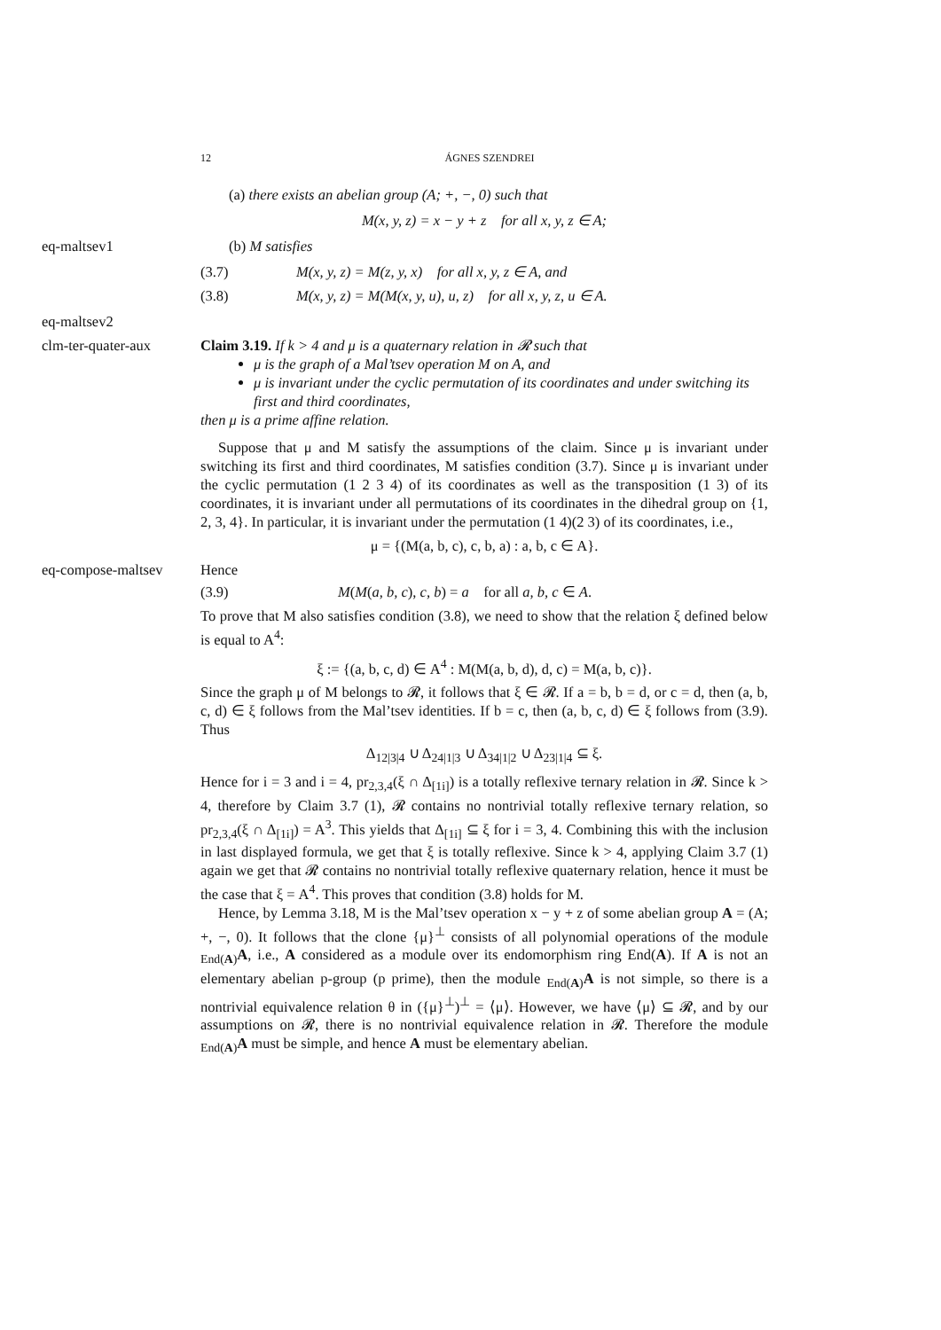12 ÁGNES SZENDREI
(a) there exists an abelian group (A; +, −, 0) such that
M(x, y, z) = x − y + z for all x, y, z ∈ A;
eq-maltsev1 (b) M satisfies
(3.7) M(x, y, z) = M(z, y, x) for all x, y, z ∈ A, and
(3.8) M(x, y, z) = M(M(x, y, u), u, z) for all x, y, z, u ∈ A.
eq-maltsev2
clm-ter-quater-aux
Claim 3.19. If k > 4 and μ is a quaternary relation in 𝓡 such that
μ is the graph of a Mal’tsev operation M on A, and
μ is invariant under the cyclic permutation of its coordinates and under switching its first and third coordinates,
then μ is a prime affine relation.
Suppose that μ and M satisfy the assumptions of the claim. Since μ is invariant under switching its first and third coordinates, M satisfies condition (3.7). Since μ is invariant under the cyclic permutation (1 2 3 4) of its coordinates as well as the transposition (1 3) of its coordinates, it is invariant under all permutations of its coordinates in the dihedral group on {1, 2, 3, 4}. In particular, it is invariant under the permutation (1 4)(2 3) of its coordinates, i.e.,
μ = {(M(a, b, c), c, b, a) : a, b, c ∈ A}.
eq-compose-maltsev Hence
(3.9) M(M(a, b, c), c, b) = a for all a, b, c ∈ A.
To prove that M also satisfies condition (3.8), we need to show that the relation ξ defined below is equal to A<sup>4</sup>:
ξ := {(a, b, c, d) ∈ A<sup>4</sup> : M(M(a, b, d), d, c) = M(a, b, c)}.
Since the graph μ of M belongs to 𝓡, it follows that ξ ∈ 𝓡. If a = b, b = d, or c = d, then (a, b, c, d) ∈ ξ follows from the Mal’tsev identities. If b = c, then (a, b, c, d) ∈ ξ follows from (3.9). Thus
Δ<sub>12|3|4</sub> ∪ Δ<sub>24|1|3</sub> ∪ Δ<sub>34|1|2</sub> ∪ Δ<sub>23|1|4</sub> ⊆ ξ.
Hence for i = 3 and i = 4, pr<sub>2,3,4</sub>(ξ ∩ Δ<sub>[1i]</sub>) is a totally reflexive ternary relation in 𝓡. Since k > 4, therefore by Claim 3.7 (1), 𝓡 contains no nontrivial totally reflexive ternary relation, so pr<sub>2,3,4</sub>(ξ ∩ Δ<sub>[1i]</sub>) = A<sup>3</sup>. This yields that Δ<sub>[1i]</sub> ⊆ ξ for i = 3, 4. Combining this with the inclusion in last displayed formula, we get that ξ is totally reflexive. Since k > 4, applying Claim 3.7 (1) again we get that 𝓡 contains no nontrivial totally reflexive quaternary relation, hence it must be the case that ξ = A<sup>4</sup>. This proves that condition (3.8) holds for M.
Hence, by Lemma 3.18, M is the Mal’tsev operation x − y + z of some abelian group A = (A; +, −, 0). It follows that the clone {μ}<sup>⊥</sup> consists of all polynomial operations of the module <sub>End(A)</sub>A, i.e., A considered as a module over its endomorphism ring End(A). If A is not an elementary abelian p-group (p prime), then the module <sub>End(A)</sub>A is not simple, so there is a nontrivial equivalence relation θ in ({μ}<sup>⊥</sup>)<sup>⊥</sup> = ⟨μ⟩. However, we have ⟨μ⟩ ⊆ 𝓡, and by our assumptions on 𝓡, there is no nontrivial equivalence relation in 𝓡. Therefore the module <sub>End(A)</sub>A must be simple, and hence A must be elementary abelian.